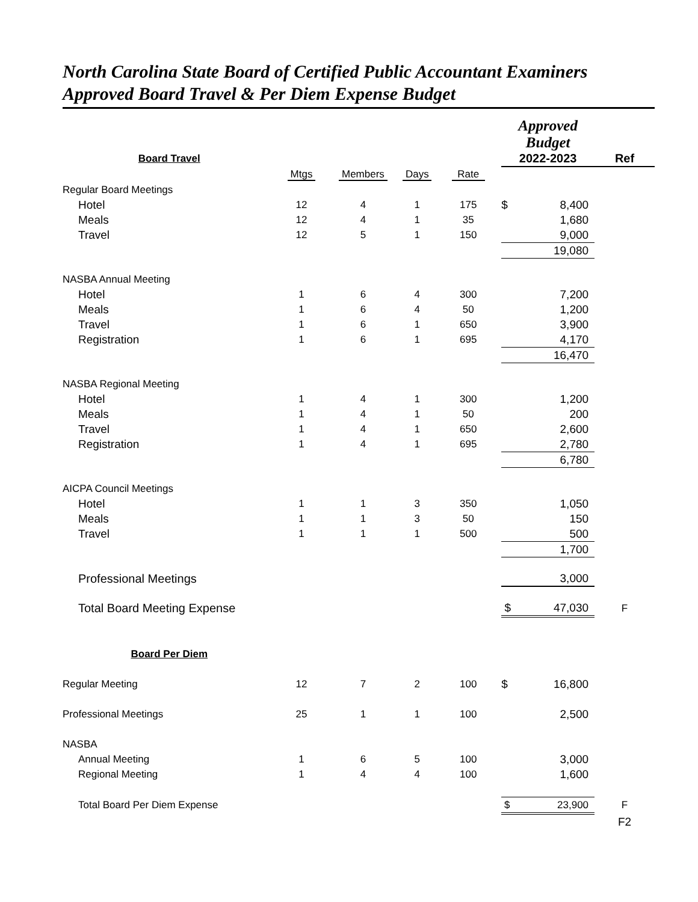North Carolina State Board of Certified Public Accountant Examiners
Approved Board Travel & Per Diem Expense Budget
| | | | | | Approved Budget | | |
| Board Travel | | | | | 2022-2023 | | Ref |
| | Mtgs | Members | Days | Rate | | | |
| Regular Board Meetings | | | | | | | |
| Hotel | 12 | 4 | 1 | 175 | $ | 8,400 | |
| Meals | 12 | 4 | 1 | 35 | | 1,680 | |
| Travel | 12 | 5 | 1 | 150 | | 9,000 | |
| | | | | | | 19,080 | |
| NASBA Annual Meeting | | | | | | | |
| Hotel | 1 | 6 | 4 | 300 | | 7,200 | |
| Meals | 1 | 6 | 4 | 50 | | 1,200 | |
| Travel | 1 | 6 | 1 | 650 | | 3,900 | |
| Registration | 1 | 6 | 1 | 695 | | 4,170 | |
| | | | | | | 16,470 | |
| NASBA Regional Meeting | | | | | | | |
| Hotel | 1 | 4 | 1 | 300 | | 1,200 | |
| Meals | 1 | 4 | 1 | 50 | | 200 | |
| Travel | 1 | 4 | 1 | 650 | | 2,600 | |
| Registration | 1 | 4 | 1 | 695 | | 2,780 | |
| | | | | | | 6,780 | |
| AICPA Council Meetings | | | | | | | |
| Hotel | 1 | 1 | 3 | 350 | | 1,050 | |
| Meals | 1 | 1 | 3 | 50 | | 150 | |
| Travel | 1 | 1 | 1 | 500 | | 500 | |
| | | | | | | 1,700 | |
| Professional Meetings | | | | | | 3,000 | |
| Total Board Meeting Expense | | | | | $ | 47,030 | F |
| Board Per Diem | | | | | | | |
| Regular Meeting | 12 | 7 | 2 | 100 | $ | 16,800 | |
| Professional Meetings | 25 | 1 | 1 | 100 | | 2,500 | |
| NASBA | | | | | | | |
| Annual Meeting | 1 | 6 | 5 | 100 | | 3,000 | |
| Regional Meeting | 1 | 4 | 4 | 100 | | 1,600 | |
| Total Board Per Diem Expense | | | | | $ | 23,900 | F |
| | | | | | | | F2 |